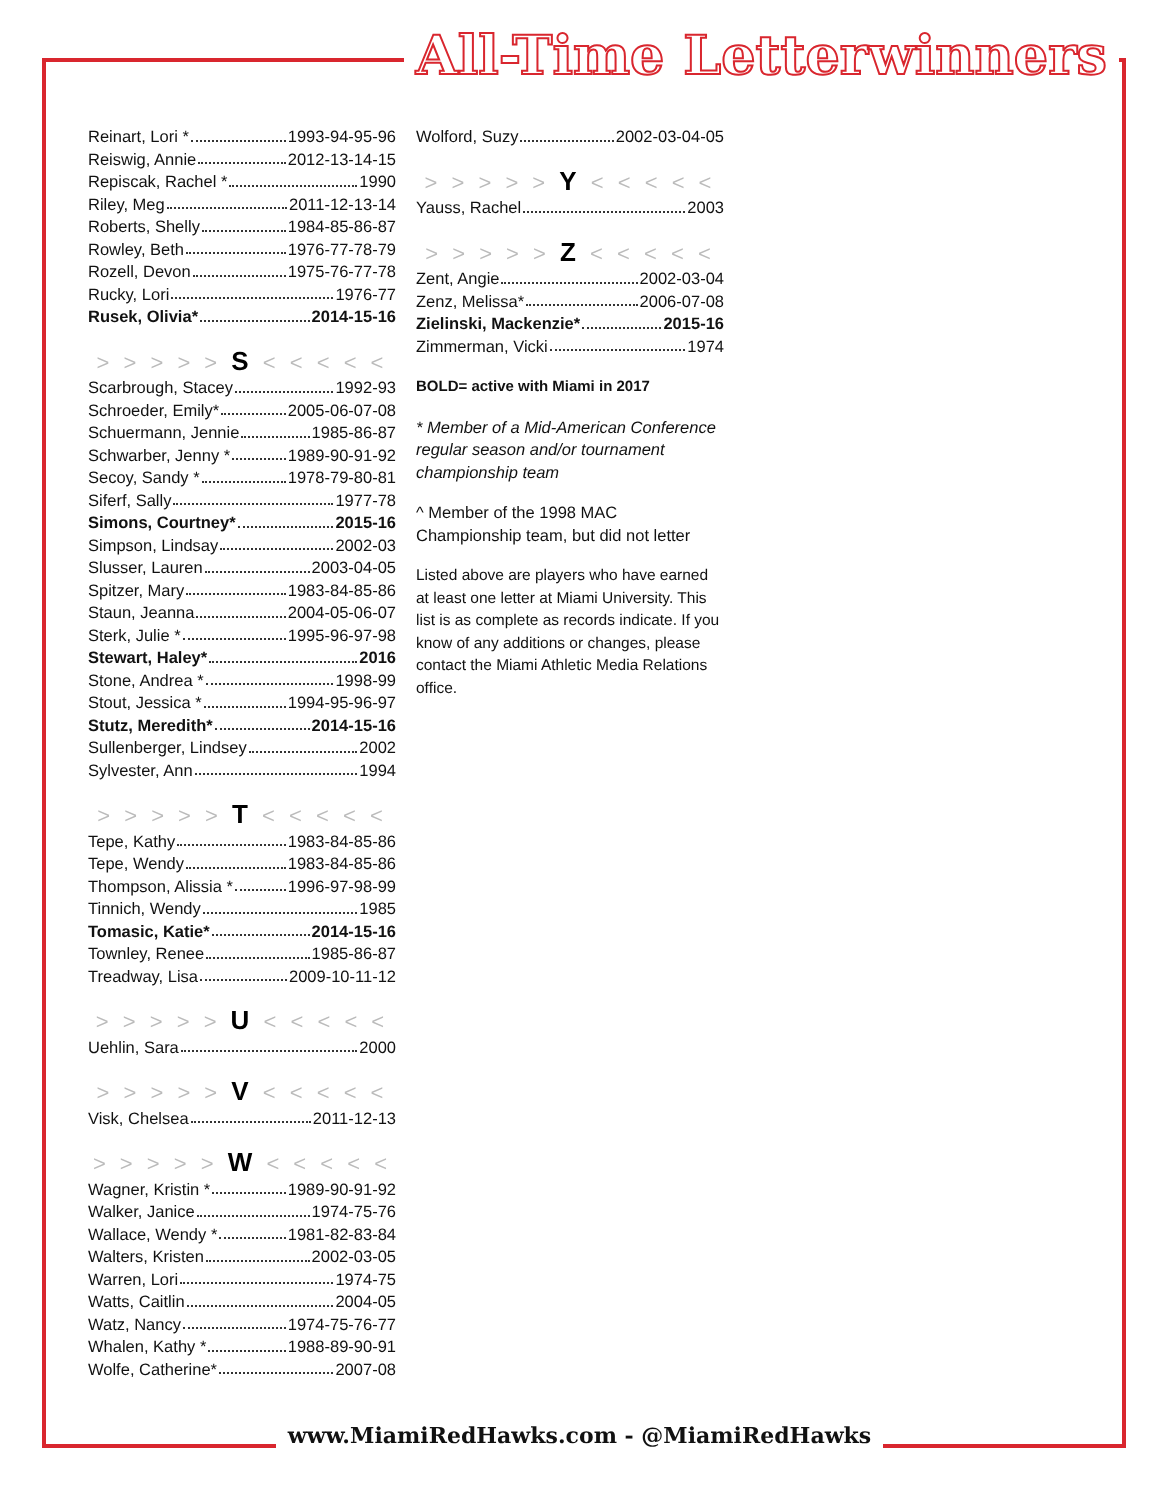All-Time Letterwinners
Reinart, Lori * 1993-94-95-96
Reiswig, Annie 2012-13-14-15
Repiscak, Rachel * 1990
Riley, Meg 2011-12-13-14
Roberts, Shelly 1984-85-86-87
Rowley, Beth 1976-77-78-79
Rozell, Devon 1975-76-77-78
Rucky, Lori 1976-77
Rusek, Olivia* 2014-15-16
> > > > > S < < < < <
Scarbrough, Stacey 1992-93
Schroeder, Emily* 2005-06-07-08
Schuermann, Jennie 1985-86-87
Schwarber, Jenny * 1989-90-91-92
Secoy, Sandy * 1978-79-80-81
Siferf, Sally 1977-78
Simons, Courtney* 2015-16
Simpson, Lindsay 2002-03
Slusser, Lauren 2003-04-05
Spitzer, Mary 1983-84-85-86
Staun, Jeanna 2004-05-06-07
Sterk, Julie * 1995-96-97-98
Stewart, Haley* 2016
Stone, Andrea * 1998-99
Stout, Jessica * 1994-95-96-97
Stutz, Meredith* 2014-15-16
Sullenberger, Lindsey 2002
Sylvester, Ann 1994
> > > > > T < < < < <
Tepe, Kathy 1983-84-85-86
Tepe, Wendy 1983-84-85-86
Thompson, Alissia * 1996-97-98-99
Tinnich, Wendy 1985
Tomasic, Katie* 2014-15-16
Townley, Renee 1985-86-87
Treadway, Lisa 2009-10-11-12
> > > > > U < < < < <
Uehlin, Sara 2000
> > > > > V < < < < <
Visk, Chelsea 2011-12-13
> > > > > W < < < < <
Wagner, Kristin * 1989-90-91-92
Walker, Janice 1974-75-76
Wallace, Wendy * 1981-82-83-84
Walters, Kristen 2002-03-05
Warren, Lori 1974-75
Watts, Caitlin 2004-05
Watz, Nancy 1974-75-76-77
Whalen, Kathy * 1988-89-90-91
Wolfe, Catherine* 2007-08
Wolford, Suzy 2002-03-04-05
> > > > > Y < < < < <
Yauss, Rachel 2003
> > > > > Z < < < < <
Zent, Angie 2002-03-04
Zenz, Melissa* 2006-07-08
Zielinski, Mackenzie* 2015-16
Zimmerman, Vicki 1974
BOLD= active with Miami in 2017
* Member of a Mid-American Conference regular season and/or tournament championship team
^ Member of the 1998 MAC Championship team, but did not letter
Listed above are players who have earned at least one letter at Miami University. This list is as complete as records indicate. If you know of any additions or changes, please contact the Miami Athletic Media Relations office.
www.MiamiRedHawks.com - @MiamiRedHawks